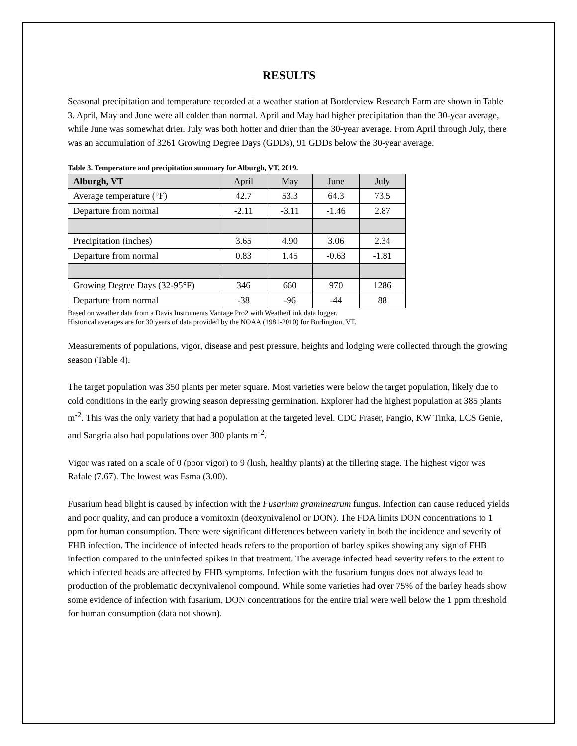RESULTS
Seasonal precipitation and temperature recorded at a weather station at Borderview Research Farm are shown in Table 3. April, May and June were all colder than normal. April and May had higher precipitation than the 30-year average, while June was somewhat drier. July was both hotter and drier than the 30-year average. From April through July, there was an accumulation of 3261 Growing Degree Days (GDDs), 91 GDDs below the 30-year average.
Table 3. Temperature and precipitation summary for Alburgh, VT, 2019.
| Alburgh, VT | April | May | June | July |
| --- | --- | --- | --- | --- |
| Average temperature (°F) | 42.7 | 53.3 | 64.3 | 73.5 |
| Departure from normal | -2.11 | -3.11 | -1.46 | 2.87 |
| Precipitation (inches) | 3.65 | 4.90 | 3.06 | 2.34 |
| Departure from normal | 0.83 | 1.45 | -0.63 | -1.81 |
| Growing Degree Days (32-95°F) | 346 | 660 | 970 | 1286 |
| Departure from normal | -38 | -96 | -44 | 88 |
Based on weather data from a Davis Instruments Vantage Pro2 with WeatherLink data logger.
Historical averages are for 30 years of data provided by the NOAA (1981-2010) for Burlington, VT.
Measurements of populations, vigor, disease and pest pressure, heights and lodging were collected through the growing season (Table 4).
The target population was 350 plants per meter square. Most varieties were below the target population, likely due to cold conditions in the early growing season depressing germination. Explorer had the highest population at 385 plants m<sup>-2</sup>. This was the only variety that had a population at the targeted level. CDC Fraser, Fangio, KW Tinka, LCS Genie, and Sangria also had populations over 300 plants m<sup>-2</sup>.
Vigor was rated on a scale of 0 (poor vigor) to 9 (lush, healthy plants) at the tillering stage. The highest vigor was Rafale (7.67). The lowest was Esma (3.00).
Fusarium head blight is caused by infection with the Fusarium graminearum fungus. Infection can cause reduced yields and poor quality, and can produce a vomitoxin (deoxynivalenol or DON). The FDA limits DON concentrations to 1 ppm for human consumption. There were significant differences between variety in both the incidence and severity of FHB infection. The incidence of infected heads refers to the proportion of barley spikes showing any sign of FHB infection compared to the uninfected spikes in that treatment. The average infected head severity refers to the extent to which infected heads are affected by FHB symptoms. Infection with the fusarium fungus does not always lead to production of the problematic deoxynivalenol compound. While some varieties had over 75% of the barley heads show some evidence of infection with fusarium, DON concentrations for the entire trial were well below the 1 ppm threshold for human consumption (data not shown).